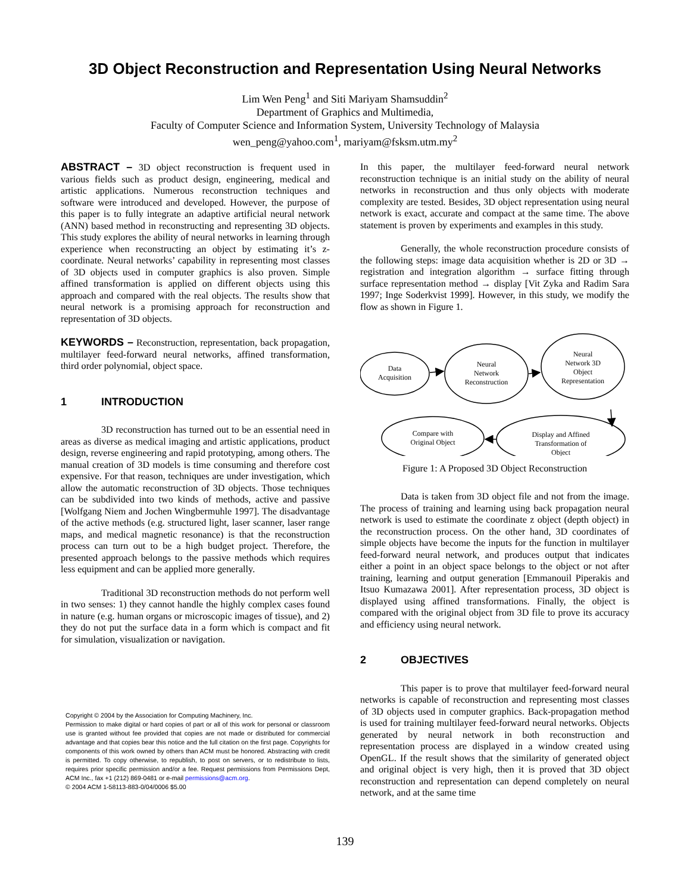3D Object Reconstruction and Representation Using Neural Networks
Lim Wen Peng<sup>1</sup> and Siti Mariyam Shamsuddin<sup>2</sup>
Department of Graphics and Multimedia,
Faculty of Computer Science and Information System, University Technology of Malaysia
wen_peng@yahoo.com<sup>1</sup>, mariyam@fsksm.utm.my<sup>2</sup>
ABSTRACT – 3D object reconstruction is frequent used in various fields such as product design, engineering, medical and artistic applications. Numerous reconstruction techniques and software were introduced and developed. However, the purpose of this paper is to fully integrate an adaptive artificial neural network (ANN) based method in reconstructing and representing 3D objects. This study explores the ability of neural networks in learning through experience when reconstructing an object by estimating it’s z-coordinate. Neural networks’ capability in representing most classes of 3D objects used in computer graphics is also proven. Simple affined transformation is applied on different objects using this approach and compared with the real objects. The results show that neural network is a promising approach for reconstruction and representation of 3D objects.
KEYWORDS – Reconstruction, representation, back propagation, multilayer feed-forward neural networks, affined transformation, third order polynomial, object space.
1 INTRODUCTION
3D reconstruction has turned out to be an essential need in areas as diverse as medical imaging and artistic applications, product design, reverse engineering and rapid prototyping, among others. The manual creation of 3D models is time consuming and therefore cost expensive. For that reason, techniques are under investigation, which allow the automatic reconstruction of 3D objects. Those techniques can be subdivided into two kinds of methods, active and passive [Wolfgang Niem and Jochen Wingbermuhle 1997]. The disadvantage of the active methods (e.g. structured light, laser scanner, laser range maps, and medical magnetic resonance) is that the reconstruction process can turn out to be a high budget project. Therefore, the presented approach belongs to the passive methods which requires less equipment and can be applied more generally.
Traditional 3D reconstruction methods do not perform well in two senses: 1) they cannot handle the highly complex cases found in nature (e.g. human organs or microscopic images of tissue), and 2) they do not put the surface data in a form which is compact and fit for simulation, visualization or navigation.
Copyright © 2004 by the Association for Computing Machinery, Inc.
Permission to make digital or hard copies of part or all of this work for personal or classroom use is granted without fee provided that copies are not made or distributed for commercial advantage and that copies bear this notice and the full citation on the first page. Copyrights for components of this work owned by others than ACM must be honored. Abstracting with credit is permitted. To copy otherwise, to republish, to post on servers, or to redistribute to lists, requires prior specific permission and/or a fee. Request permissions from Permissions Dept, ACM Inc., fax +1 (212) 869-0481 or e-mail permissions@acm.org.
© 2004 ACM 1-58113-883-0/04/0006 $5.00
In this paper, the multilayer feed-forward neural network reconstruction technique is an initial study on the ability of neural networks in reconstruction and thus only objects with moderate complexity are tested. Besides, 3D object representation using neural network is exact, accurate and compact at the same time. The above statement is proven by experiments and examples in this study.
Generally, the whole reconstruction procedure consists of the following steps: image data acquisition whether is 2D or 3D → registration and integration algorithm → surface fitting through surface representation method → display [Vit Zyka and Radim Sara 1997; Inge Soderkvist 1999]. However, in this study, we modify the flow as shown in Figure 1.
Data
Acquisition
Neural
Network
Reconstruction
Neural
Network 3D
Object
Representation
Compare with
Original Object
Display and Affined
Transformation of
Object
Figure 1: A Proposed 3D Object Reconstruction
Data is taken from 3D object file and not from the image. The process of training and learning using back propagation neural network is used to estimate the coordinate z object (depth object) in the reconstruction process. On the other hand, 3D coordinates of simple objects have become the inputs for the function in multilayer feed-forward neural network, and produces output that indicates either a point in an object space belongs to the object or not after training, learning and output generation [Emmanouil Piperakis and Itsuo Kumazawa 2001]. After representation process, 3D object is displayed using affined transformations. Finally, the object is compared with the original object from 3D file to prove its accuracy and efficiency using neural network.
2 OBJECTIVES
This paper is to prove that multilayer feed-forward neural networks is capable of reconstruction and representing most classes of 3D objects used in computer graphics. Back-propagation method is used for training multilayer feed-forward neural networks. Objects generated by neural network in both reconstruction and representation process are displayed in a window created using OpenGL. If the result shows that the similarity of generated object and original object is very high, then it is proved that 3D object reconstruction and representation can depend completely on neural network, and at the same time
139